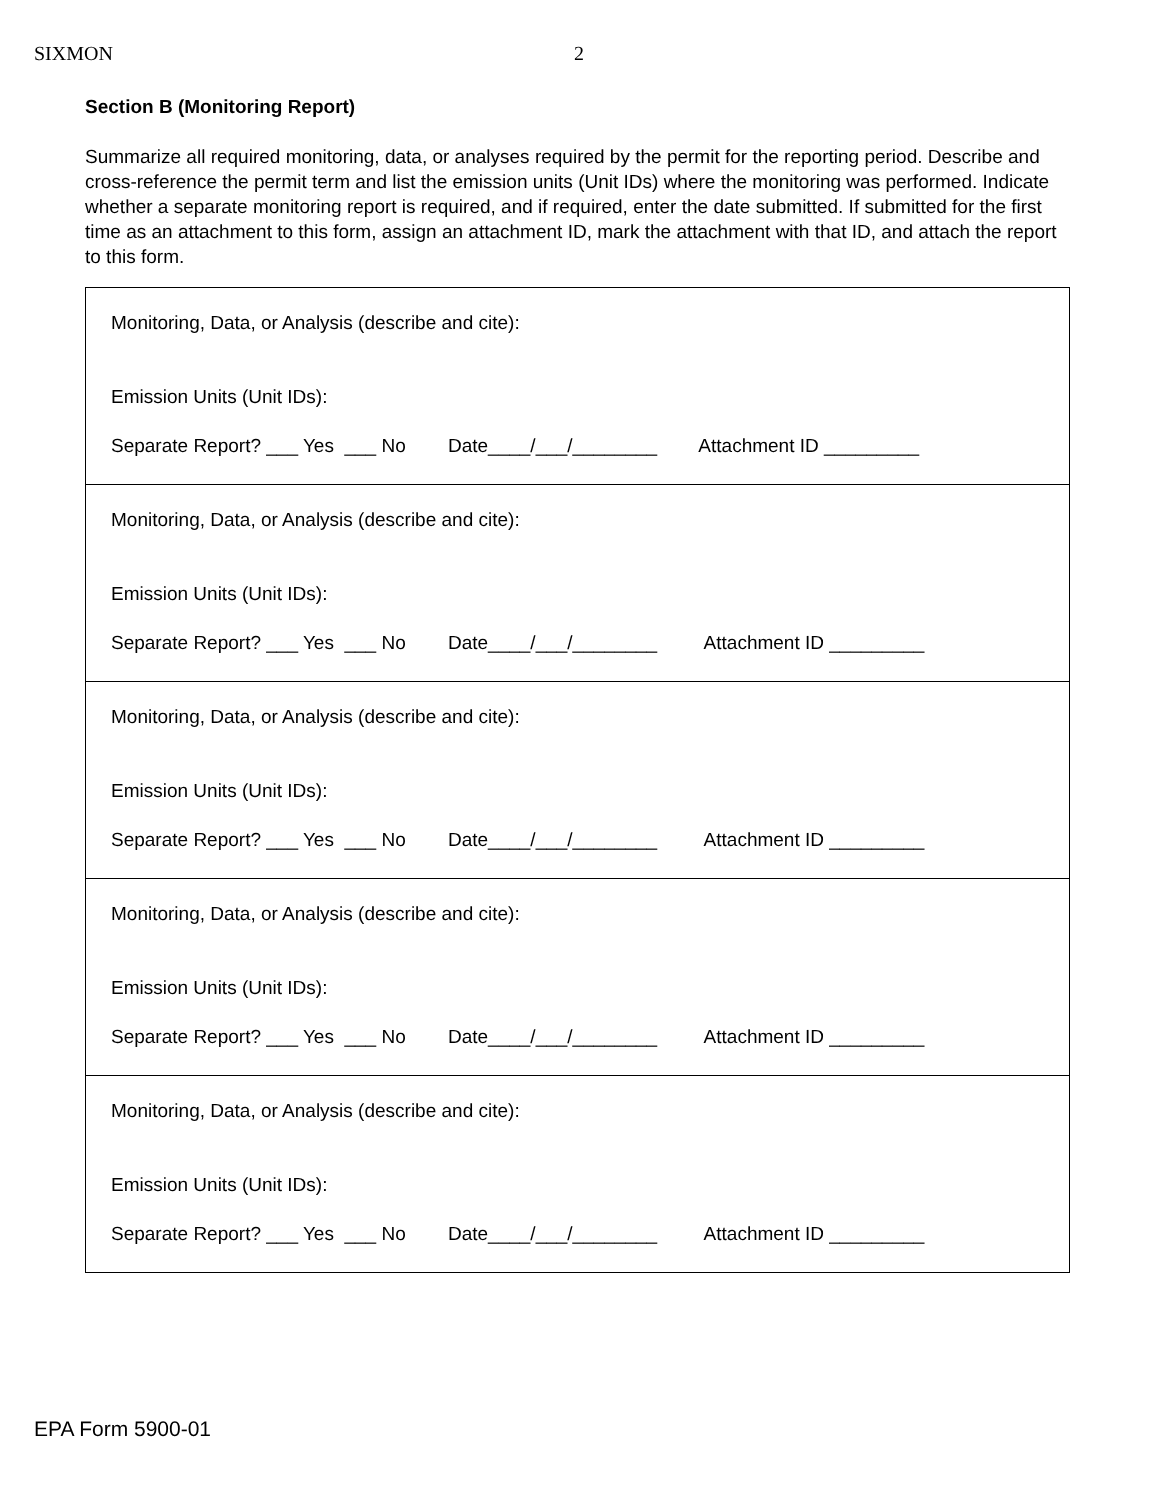SIXMON 2
Section B (Monitoring Report)
Summarize all required monitoring, data, or analyses required by the permit for the reporting period. Describe and cross-reference the permit term and list the emission units (Unit IDs) where the monitoring was performed. Indicate whether a separate monitoring report is required, and if required, enter the date submitted. If submitted for the first time as an attachment to this form, assign an attachment ID, mark the attachment with that ID, and attach the report to this form.
| Monitoring, Data, or Analysis (describe and cite): Emission Units (Unit IDs): Separate Report? ___ Yes ___ No Date____/___/________ Attachment ID _________ |
| Monitoring, Data, or Analysis (describe and cite): Emission Units (Unit IDs): Separate Report? ___ Yes ___ No Date____/___/________ Attachment ID _________ |
| Monitoring, Data, or Analysis (describe and cite): Emission Units (Unit IDs): Separate Report? ___ Yes ___ No Date____/___/________ Attachment ID _________ |
| Monitoring, Data, or Analysis (describe and cite): Emission Units (Unit IDs): Separate Report? ___ Yes ___ No Date____/___/________ Attachment ID _________ |
| Monitoring, Data, or Analysis (describe and cite): Emission Units (Unit IDs): Separate Report? ___ Yes ___ No Date____/___/________ Attachment ID _________ |
EPA Form 5900-01